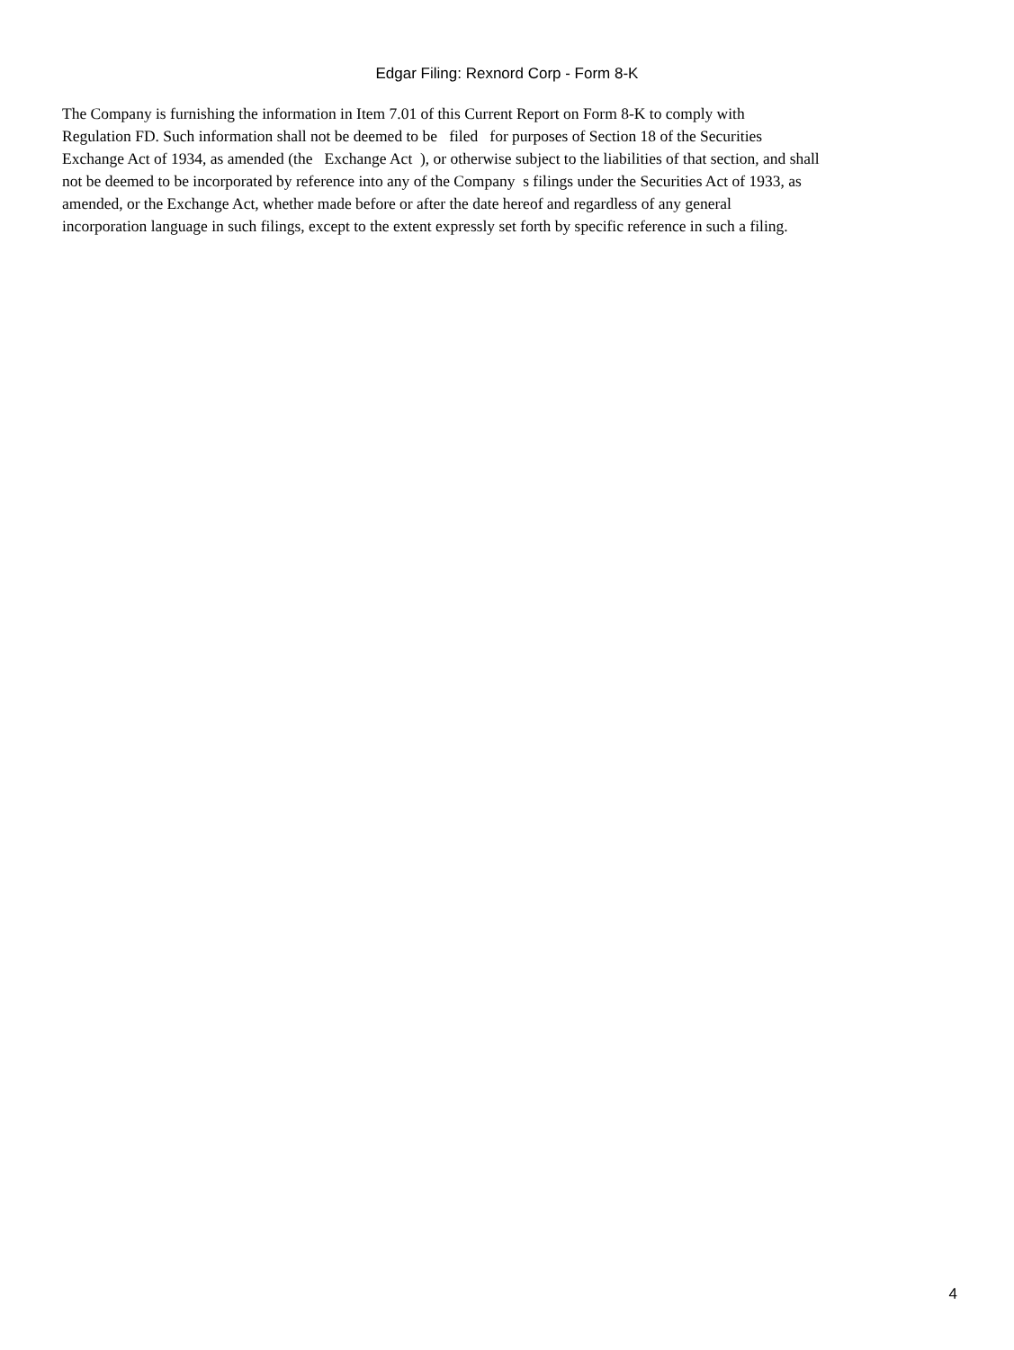Edgar Filing: Rexnord Corp - Form 8-K
The Company is furnishing the information in Item 7.01 of this Current Report on Form 8-K to comply with
Regulation FD. Such information shall not be deemed to be filed for purposes of Section 18 of the Securities
Exchange Act of 1934, as amended (the Exchange Act ), or otherwise subject to the liabilities of that section, and shall
not be deemed to be incorporated by reference into any of the Company s filings under the Securities Act of 1933, as
amended, or the Exchange Act, whether made before or after the date hereof and regardless of any general
incorporation language in such filings, except to the extent expressly set forth by specific reference in such a filing.
4